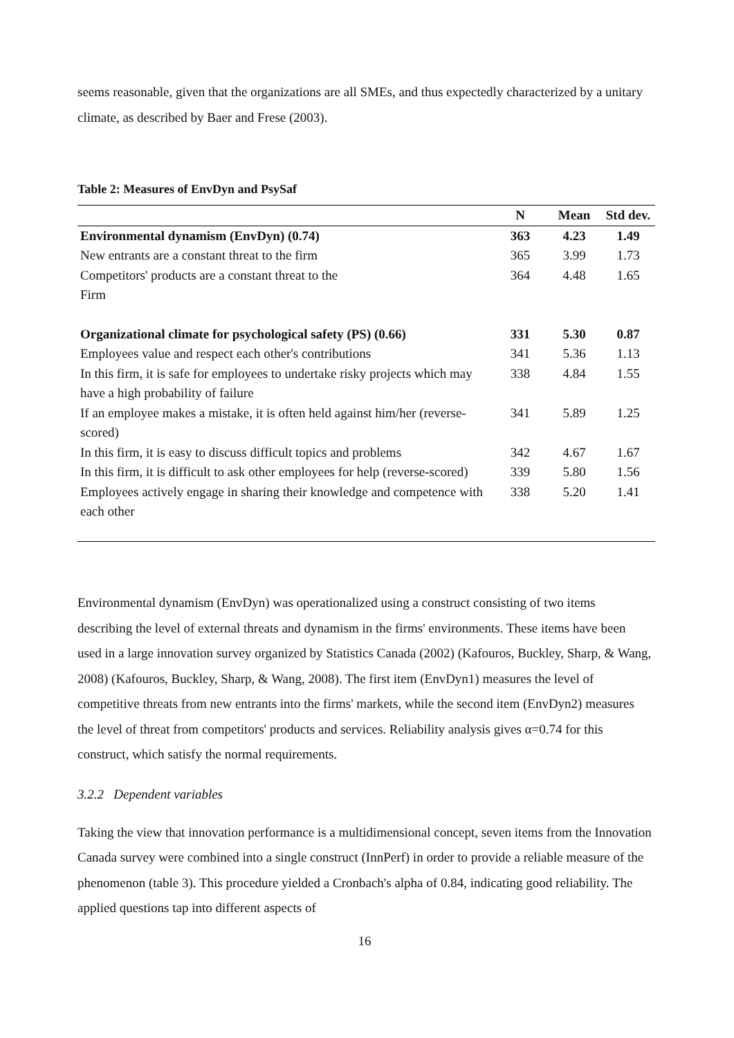seems reasonable, given that the organizations are all SMEs, and thus expectedly characterized by a unitary climate, as described by Baer and Frese (2003).
Table 2: Measures of EnvDyn and PsySaf
| | N | Mean | Std dev. |
| --- | --- | --- | --- |
| Environmental dynamism (EnvDyn) (0.74) | 363 | 4.23 | 1.49 |
| New entrants are a constant threat to the firm | 365 | 3.99 | 1.73 |
| Competitors' products are a constant threat to the Firm | 364 | 4.48 | 1.65 |
| Organizational climate for psychological safety (PS) (0.66) | 331 | 5.30 | 0.87 |
| Employees value and respect each other's contributions | 341 | 5.36 | 1.13 |
| In this firm, it is safe for employees to undertake risky projects which may have a high probability of failure | 338 | 4.84 | 1.55 |
| If an employee makes a mistake, it is often held against him/her (reverse-scored) | 341 | 5.89 | 1.25 |
| In this firm, it is easy to discuss difficult topics and problems | 342 | 4.67 | 1.67 |
| In this firm, it is difficult to ask other employees for help (reverse-scored) | 339 | 5.80 | 1.56 |
| Employees actively engage in sharing their knowledge and competence with each other | 338 | 5.20 | 1.41 |
Environmental dynamism (EnvDyn) was operationalized using a construct consisting of two items describing the level of external threats and dynamism in the firms' environments. These items have been used in a large innovation survey organized by Statistics Canada (2002) (Kafouros, Buckley, Sharp, & Wang, 2008) (Kafouros, Buckley, Sharp, & Wang, 2008). The first item (EnvDyn1) measures the level of competitive threats from new entrants into the firms' markets, while the second item (EnvDyn2) measures the level of threat from competitors' products and services. Reliability analysis gives α=0.74 for this construct, which satisfy the normal requirements.
3.2.2 Dependent variables
Taking the view that innovation performance is a multidimensional concept, seven items from the Innovation Canada survey were combined into a single construct (InnPerf) in order to provide a reliable measure of the phenomenon (table 3). This procedure yielded a Cronbach's alpha of 0.84, indicating good reliability. The applied questions tap into different aspects of
16